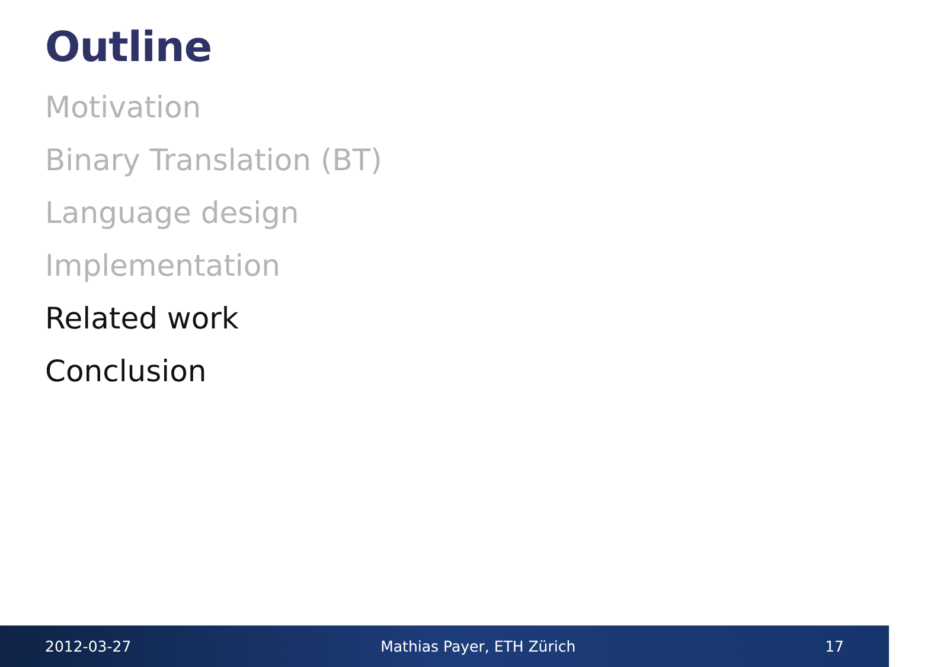Outline
Motivation
Binary Translation (BT)
Language design
Implementation
Related work
Conclusion
2012-03-27 Mathias Payer, ETH Zürich 17